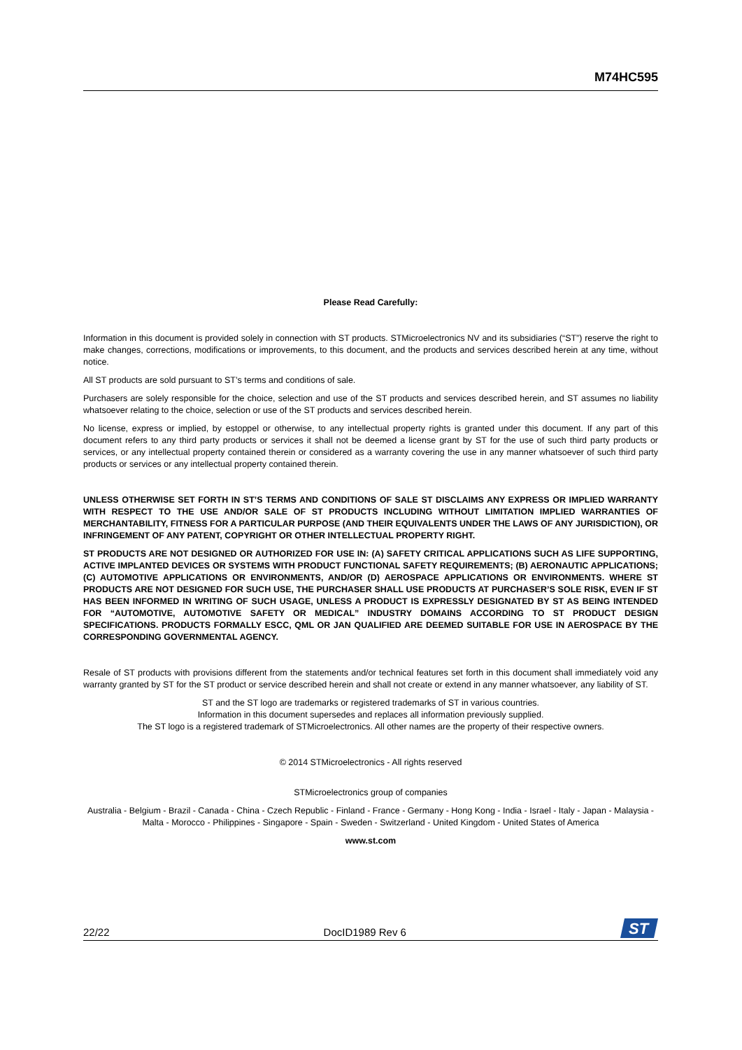M74HC595
Please Read Carefully:
Information in this document is provided solely in connection with ST products. STMicroelectronics NV and its subsidiaries (“ST”) reserve the right to make changes, corrections, modifications or improvements, to this document, and the products and services described herein at any time, without notice.
All ST products are sold pursuant to ST’s terms and conditions of sale.
Purchasers are solely responsible for the choice, selection and use of the ST products and services described herein, and ST assumes no liability whatsoever relating to the choice, selection or use of the ST products and services described herein.
No license, express or implied, by estoppel or otherwise, to any intellectual property rights is granted under this document. If any part of this document refers to any third party products or services it shall not be deemed a license grant by ST for the use of such third party products or services, or any intellectual property contained therein or considered as a warranty covering the use in any manner whatsoever of such third party products or services or any intellectual property contained therein.
UNLESS OTHERWISE SET FORTH IN ST’S TERMS AND CONDITIONS OF SALE ST DISCLAIMS ANY EXPRESS OR IMPLIED WARRANTY WITH RESPECT TO THE USE AND/OR SALE OF ST PRODUCTS INCLUDING WITHOUT LIMITATION IMPLIED WARRANTIES OF MERCHANTABILITY, FITNESS FOR A PARTICULAR PURPOSE (AND THEIR EQUIVALENTS UNDER THE LAWS OF ANY JURISDICTION), OR INFRINGEMENT OF ANY PATENT, COPYRIGHT OR OTHER INTELLECTUAL PROPERTY RIGHT.
ST PRODUCTS ARE NOT DESIGNED OR AUTHORIZED FOR USE IN: (A) SAFETY CRITICAL APPLICATIONS SUCH AS LIFE SUPPORTING, ACTIVE IMPLANTED DEVICES OR SYSTEMS WITH PRODUCT FUNCTIONAL SAFETY REQUIREMENTS; (B) AERONAUTIC APPLICATIONS; (C) AUTOMOTIVE APPLICATIONS OR ENVIRONMENTS, AND/OR (D) AEROSPACE APPLICATIONS OR ENVIRONMENTS. WHERE ST PRODUCTS ARE NOT DESIGNED FOR SUCH USE, THE PURCHASER SHALL USE PRODUCTS AT PURCHASER’S SOLE RISK, EVEN IF ST HAS BEEN INFORMED IN WRITING OF SUCH USAGE, UNLESS A PRODUCT IS EXPRESSLY DESIGNATED BY ST AS BEING INTENDED FOR “AUTOMOTIVE, AUTOMOTIVE SAFETY OR MEDICAL” INDUSTRY DOMAINS ACCORDING TO ST PRODUCT DESIGN SPECIFICATIONS. PRODUCTS FORMALLY ESCC, QML OR JAN QUALIFIED ARE DEEMED SUITABLE FOR USE IN AEROSPACE BY THE CORRESPONDING GOVERNMENTAL AGENCY.
Resale of ST products with provisions different from the statements and/or technical features set forth in this document shall immediately void any warranty granted by ST for the ST product or service described herein and shall not create or extend in any manner whatsoever, any liability of ST.
ST and the ST logo are trademarks or registered trademarks of ST in various countries.
Information in this document supersedes and replaces all information previously supplied.
The ST logo is a registered trademark of STMicroelectronics. All other names are the property of their respective owners.
© 2014 STMicroelectronics - All rights reserved
STMicroelectronics group of companies
Australia - Belgium - Brazil - Canada - China - Czech Republic - Finland - France - Germany - Hong Kong - India - Israel - Italy - Japan - Malaysia - Malta - Morocco - Philippines - Singapore - Spain - Sweden - Switzerland - United Kingdom - United States of America
www.st.com
22/22 DocID1989 Rev 6
ST